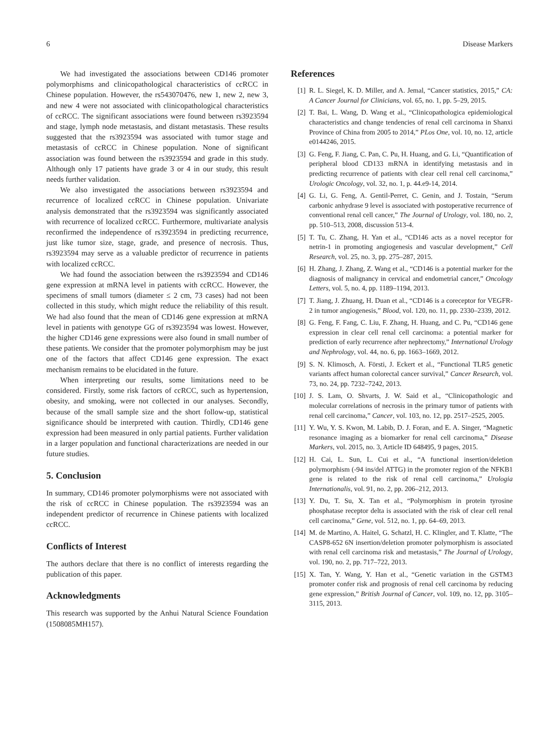6 Disease Markers
We had investigated the associations between CD146 promoter polymorphisms and clinicopathological characteristics of ccRCC in Chinese population. However, the rs543070476, new 1, new 2, new 3, and new 4 were not associated with clinicopathological characteristics of ccRCC. The significant associations were found between rs3923594 and stage, lymph node metastasis, and distant metastasis. These results suggested that the rs3923594 was associated with tumor stage and metastasis of ccRCC in Chinese population. None of significant association was found between the rs3923594 and grade in this study. Although only 17 patients have grade 3 or 4 in our study, this result needs further validation.
We also investigated the associations between rs3923594 and recurrence of localized ccRCC in Chinese population. Univariate analysis demonstrated that the rs3923594 was significantly associated with recurrence of localized ccRCC. Furthermore, multivariate analysis reconfirmed the independence of rs3923594 in predicting recurrence, just like tumor size, stage, grade, and presence of necrosis. Thus, rs3923594 may serve as a valuable predictor of recurrence in patients with localized ccRCC.
We had found the association between the rs3923594 and CD146 gene expression at mRNA level in patients with ccRCC. However, the specimens of small tumors (diameter ≤ 2 cm, 73 cases) had not been collected in this study, which might reduce the reliability of this result. We had also found that the mean of CD146 gene expression at mRNA level in patients with genotype GG of rs3923594 was lowest. However, the higher CD146 gene expressions were also found in small number of these patients. We consider that the promoter polymorphism may be just one of the factors that affect CD146 gene expression. The exact mechanism remains to be elucidated in the future.
When interpreting our results, some limitations need to be considered. Firstly, some risk factors of ccRCC, such as hypertension, obesity, and smoking, were not collected in our analyses. Secondly, because of the small sample size and the short follow-up, statistical significance should be interpreted with caution. Thirdly, CD146 gene expression had been measured in only partial patients. Further validation in a larger population and functional characterizations are needed in our future studies.
5. Conclusion
In summary, CD146 promoter polymorphisms were not associated with the risk of ccRCC in Chinese population. The rs3923594 was an independent predictor of recurrence in Chinese patients with localized ccRCC.
Conflicts of Interest
The authors declare that there is no conflict of interests regarding the publication of this paper.
Acknowledgments
This research was supported by the Anhui Natural Science Foundation (1508085MH157).
References
[1] R. L. Siegel, K. D. Miller, and A. Jemal, “Cancer statistics, 2015,” CA: A Cancer Journal for Clinicians, vol. 65, no. 1, pp. 5–29, 2015.
[2] T. Bai, L. Wang, D. Wang et al., “Clinicopathologica epidemiological characteristics and change tendencies of renal cell carcinoma in Shanxi Province of China from 2005 to 2014,” PLos One, vol. 10, no. 12, article e0144246, 2015.
[3] G. Feng, F. Jiang, C. Pan, C. Pu, H. Huang, and G. Li, “Quantification of peripheral blood CD133 mRNA in identifying metastasis and in predicting recurrence of patients with clear cell renal cell carcinoma,” Urologic Oncology, vol. 32, no. 1, p. 44.e9-14, 2014.
[4] G. Li, G. Feng, A. Gentil-Perret, C. Genin, and J. Tostain, “Serum carbonic anhydrase 9 level is associated with postoperative recurrence of conventional renal cell cancer,” The Journal of Urology, vol. 180, no. 2, pp. 510–513, 2008, discussion 513-4.
[5] T. Tu, C. Zhang, H. Yan et al., “CD146 acts as a novel receptor for netrin-1 in promoting angiogenesis and vascular development,” Cell Research, vol. 25, no. 3, pp. 275–287, 2015.
[6] H. Zhang, J. Zhang, Z. Wang et al., “CD146 is a potential marker for the diagnosis of malignancy in cervical and endometrial cancer,” Oncology Letters, vol. 5, no. 4, pp. 1189–1194, 2013.
[7] T. Jiang, J. Zhuang, H. Duan et al., “CD146 is a coreceptor for VEGFR-2 in tumor angiogenesis,” Blood, vol. 120, no. 11, pp. 2330–2339, 2012.
[8] G. Feng, F. Fang, C. Liu, F. Zhang, H. Huang, and C. Pu, “CD146 gene expression in clear cell renal cell carcinoma: a potential marker for prediction of early recurrence after nephrectomy,” International Urology and Nephrology, vol. 44, no. 6, pp. 1663–1669, 2012.
[9] S. N. Klimosch, A. Försti, J. Eckert et al., “Functional TLR5 genetic variants affect human colorectal cancer survival,” Cancer Research, vol. 73, no. 24, pp. 7232–7242, 2013.
[10] J. S. Lam, O. Shvarts, J. W. Said et al., “Clinicopathologic and molecular correlations of necrosis in the primary tumor of patients with renal cell carcinoma,” Cancer, vol. 103, no. 12, pp. 2517–2525, 2005.
[11] Y. Wu, Y. S. Kwon, M. Labib, D. J. Foran, and E. A. Singer, “Magnetic resonance imaging as a biomarker for renal cell carcinoma,” Disease Markers, vol. 2015, no. 3, Article ID 648495, 9 pages, 2015.
[12] H. Cai, L. Sun, L. Cui et al., “A functional insertion/deletion polymorphism (-94 ins/del ATTG) in the promoter region of the NFKB1 gene is related to the risk of renal cell carcinoma,” Urologia Internationalis, vol. 91, no. 2, pp. 206–212, 2013.
[13] Y. Du, T. Su, X. Tan et al., “Polymorphism in protein tyrosine phosphatase receptor delta is associated with the risk of clear cell renal cell carcinoma,” Gene, vol. 512, no. 1, pp. 64–69, 2013.
[14] M. de Martino, A. Haitel, G. Schatzl, H. C. Klingler, and T. Klatte, “The CASP8-652 6N insertion/deletion promoter polymorphism is associated with renal cell carcinoma risk and metastasis,” The Journal of Urology, vol. 190, no. 2, pp. 717–722, 2013.
[15] X. Tan, Y. Wang, Y. Han et al., “Genetic variation in the GSTM3 promoter confer risk and prognosis of renal cell carcinoma by reducing gene expression,” British Journal of Cancer, vol. 109, no. 12, pp. 3105–3115, 2013.